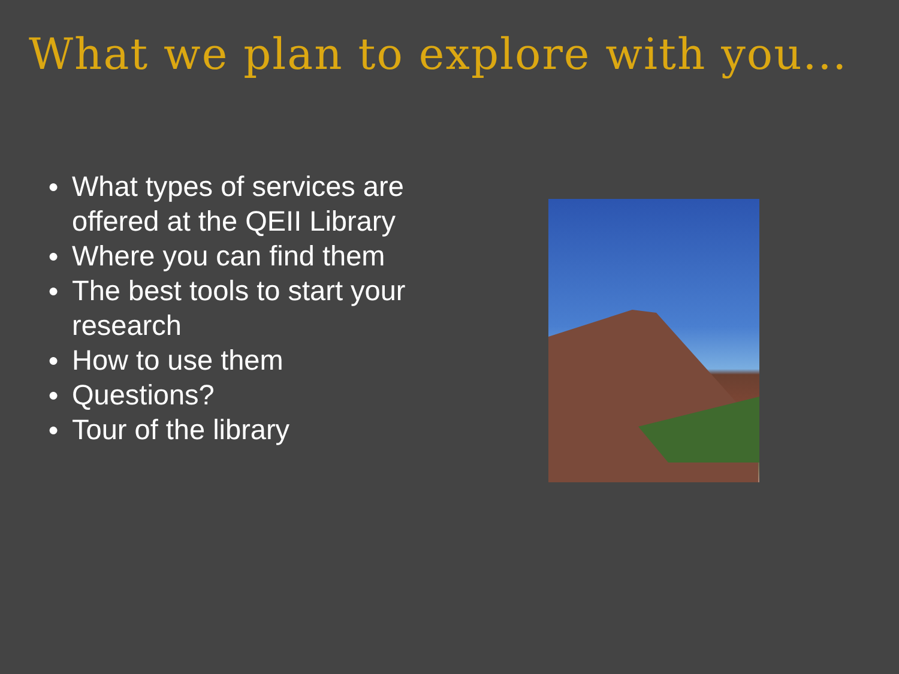What we plan to explore with you...
● What types of services are offered at the QEII Library
● Where you can find them
● The best tools to start your research
● How to use them
● Questions?
● Tour of the library